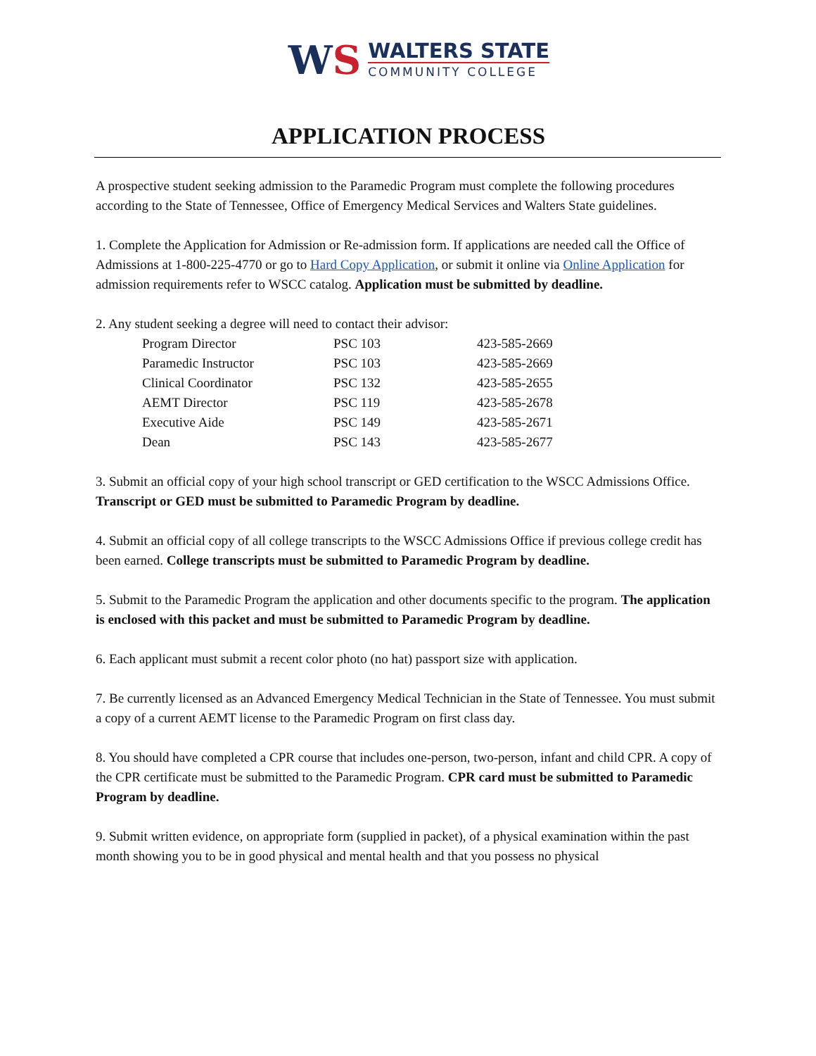WS
WALTERS STATE
COMMUNITY COLLEGE
APPLICATION PROCESS
A prospective student seeking admission to the Paramedic Program must complete the following procedures according to the State of Tennessee, Office of Emergency Medical Services and Walters State guidelines.
1. Complete the Application for Admission or Re-admission form. If applications are needed call the Office of Admissions at 1-800-225-4770 or go to Hard Copy Application, or submit it online via Online Application for admission requirements refer to WSCC catalog. Application must be submitted by deadline.
2. Any student seeking a degree will need to contact their advisor:
| Program Director | PSC 103 | 423-585-2669 |
| Paramedic Instructor | PSC 103 | 423-585-2669 |
| Clinical Coordinator | PSC 132 | 423-585-2655 |
| AEMT Director | PSC 119 | 423-585-2678 |
| Executive Aide | PSC 149 | 423-585-2671 |
| Dean | PSC 143 | 423-585-2677 |
3. Submit an official copy of your high school transcript or GED certification to the WSCC Admissions Office. Transcript or GED must be submitted to Paramedic Program by deadline.
4. Submit an official copy of all college transcripts to the WSCC Admissions Office if previous college credit has been earned. College transcripts must be submitted to Paramedic Program by deadline.
5. Submit to the Paramedic Program the application and other documents specific to the program. The application is enclosed with this packet and must be submitted to Paramedic Program by deadline.
6. Each applicant must submit a recent color photo (no hat) passport size with application.
7. Be currently licensed as an Advanced Emergency Medical Technician in the State of Tennessee. You must submit a copy of a current AEMT license to the Paramedic Program on first class day.
8. You should have completed a CPR course that includes one-person, two-person, infant and child CPR. A copy of the CPR certificate must be submitted to the Paramedic Program. CPR card must be submitted to Paramedic Program by deadline.
9. Submit written evidence, on appropriate form (supplied in packet), of a physical examination within the past month showing you to be in good physical and mental health and that you possess no physical